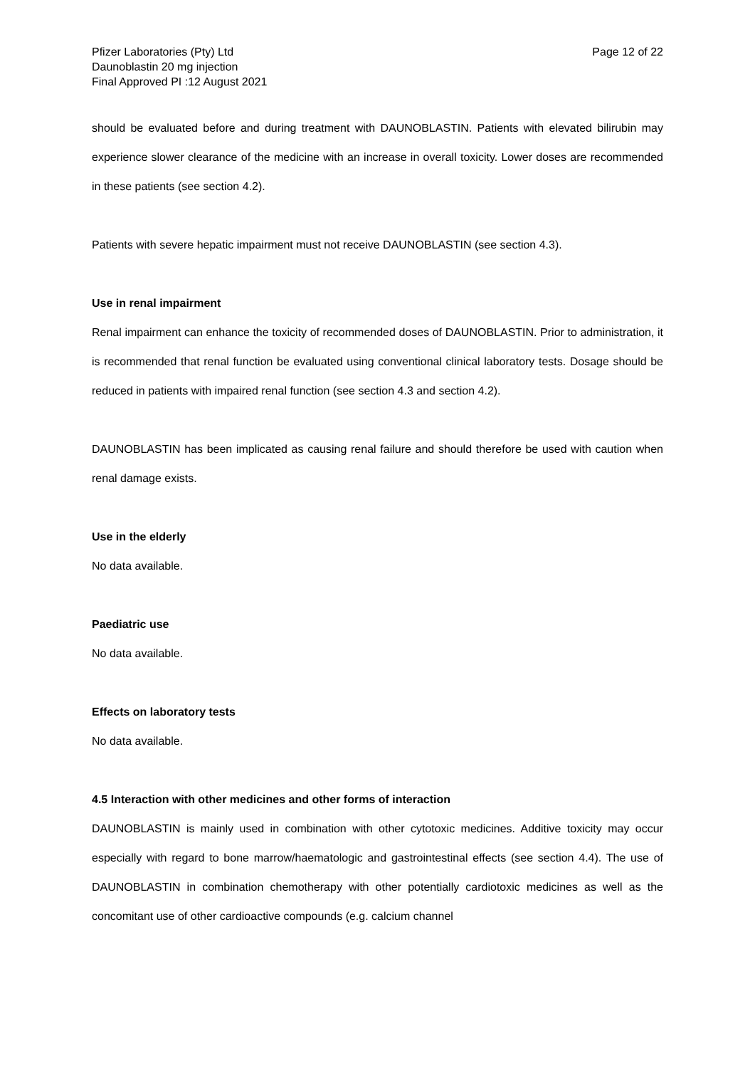Pfizer Laboratories (Pty) Ltd
Daunoblastin 20 mg injection
Final Approved PI :12 August 2021
Page 12 of 22
should be evaluated before and during treatment with DAUNOBLASTIN. Patients with elevated bilirubin may experience slower clearance of the medicine with an increase in overall toxicity. Lower doses are recommended in these patients (see section 4.2).
Patients with severe hepatic impairment must not receive DAUNOBLASTIN (see section 4.3).
Use in renal impairment
Renal impairment can enhance the toxicity of recommended doses of DAUNOBLASTIN. Prior to administration, it is recommended that renal function be evaluated using conventional clinical laboratory tests. Dosage should be reduced in patients with impaired renal function (see section 4.3 and section 4.2).
DAUNOBLASTIN has been implicated as causing renal failure and should therefore be used with caution when renal damage exists.
Use in the elderly
No data available.
Paediatric use
No data available.
Effects on laboratory tests
No data available.
4.5 Interaction with other medicines and other forms of interaction
DAUNOBLASTIN is mainly used in combination with other cytotoxic medicines. Additive toxicity may occur especially with regard to bone marrow/haematologic and gastrointestinal effects (see section 4.4). The use of DAUNOBLASTIN in combination chemotherapy with other potentially cardiotoxic medicines as well as the concomitant use of other cardioactive compounds (e.g. calcium channel